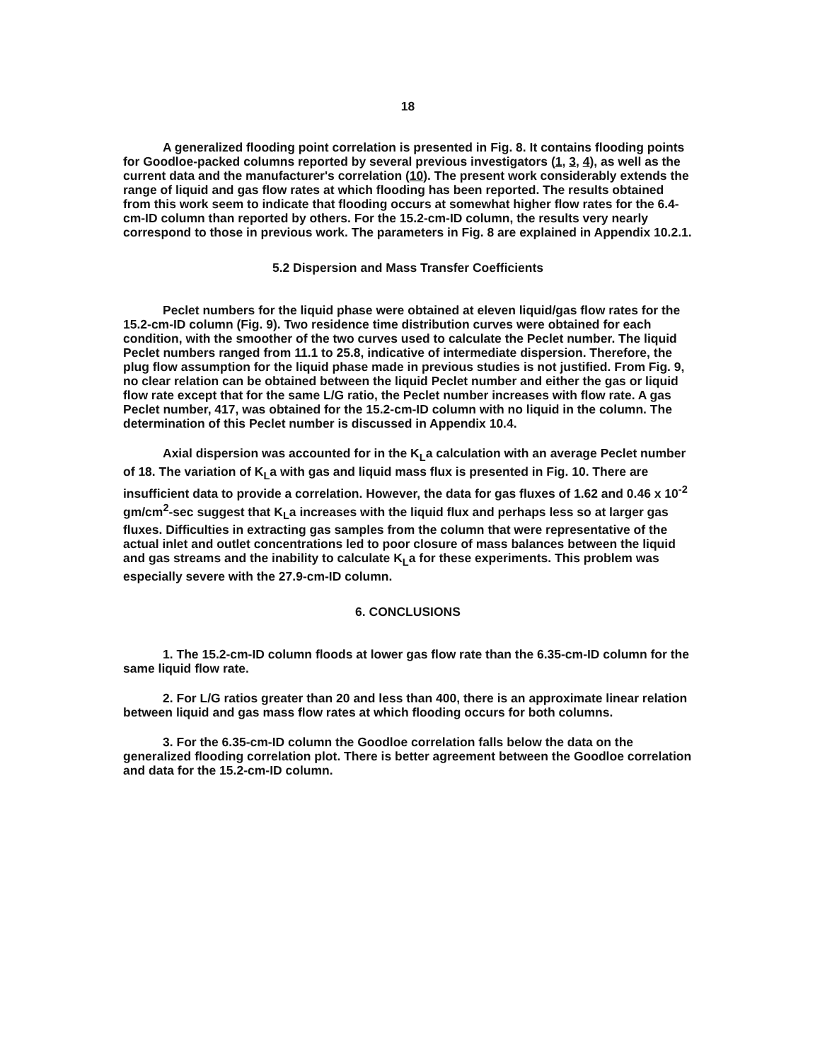18
A generalized flooding point correlation is presented in Fig. 8. It contains flooding points for Goodloe-packed columns reported by several previous investigators (1, 3, 4), as well as the current data and the manufacturer's correlation (10). The present work considerably extends the range of liquid and gas flow rates at which flooding has been reported. The results obtained from this work seem to indicate that flooding occurs at somewhat higher flow rates for the 6.4-cm-ID column than reported by others. For the 15.2-cm-ID column, the results very nearly correspond to those in previous work. The parameters in Fig. 8 are explained in Appendix 10.2.1.
5.2 Dispersion and Mass Transfer Coefficients
Peclet numbers for the liquid phase were obtained at eleven liquid/gas flow rates for the 15.2-cm-ID column (Fig. 9). Two residence time distribution curves were obtained for each condition, with the smoother of the two curves used to calculate the Peclet number. The liquid Peclet numbers ranged from 11.1 to 25.8, indicative of intermediate dispersion. Therefore, the plug flow assumption for the liquid phase made in previous studies is not justified. From Fig. 9, no clear relation can be obtained between the liquid Peclet number and either the gas or liquid flow rate except that for the same L/G ratio, the Peclet number increases with flow rate. A gas Peclet number, 417, was obtained for the 15.2-cm-ID column with no liquid in the column. The determination of this Peclet number is discussed in Appendix 10.4.
Axial dispersion was accounted for in the K<sub>L</sub>a calculation with an average Peclet number of 18. The variation of K<sub>L</sub>a with gas and liquid mass flux is presented in Fig. 10. There are insufficient data to provide a correlation. However, the data for gas fluxes of 1.62 and 0.46 x 10<sup>-2</sup> gm/cm<sup>2</sup>-sec suggest that K<sub>L</sub>a increases with the liquid flux and perhaps less so at larger gas fluxes. Difficulties in extracting gas samples from the column that were representative of the actual inlet and outlet concentrations led to poor closure of mass balances between the liquid and gas streams and the inability to calculate K<sub>L</sub>a for these experiments. This problem was especially severe with the 27.9-cm-ID column.
6. CONCLUSIONS
1. The 15.2-cm-ID column floods at lower gas flow rate than the 6.35-cm-ID column for the same liquid flow rate.
2. For L/G ratios greater than 20 and less than 400, there is an approximate linear relation between liquid and gas mass flow rates at which flooding occurs for both columns.
3. For the 6.35-cm-ID column the Goodloe correlation falls below the data on the generalized flooding correlation plot. There is better agreement between the Goodloe correlation and data for the 15.2-cm-ID column.